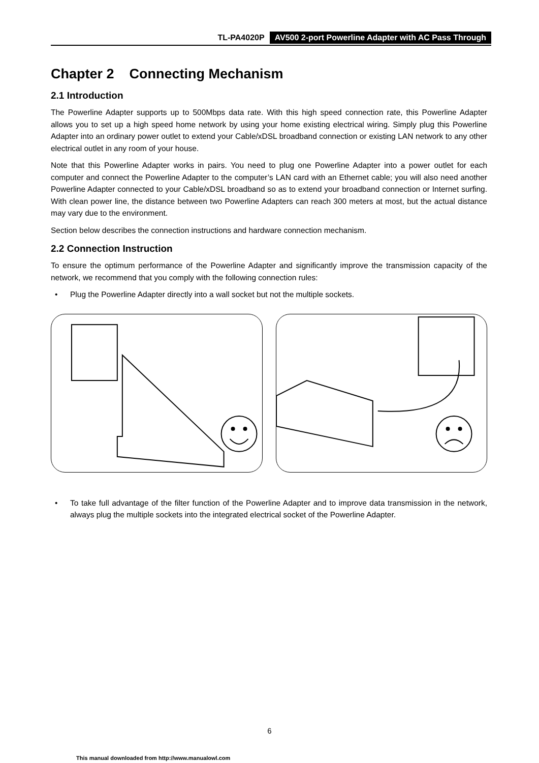TL-PA4020P AV500 2-port Powerline Adapter with AC Pass Through
Chapter 2 Connecting Mechanism
2.1 Introduction
The Powerline Adapter supports up to 500Mbps data rate. With this high speed connection rate, this Powerline Adapter allows you to set up a high speed home network by using your home existing electrical wiring. Simply plug this Powerline Adapter into an ordinary power outlet to extend your Cable/xDSL broadband connection or existing LAN network to any other electrical outlet in any room of your house.
Note that this Powerline Adapter works in pairs. You need to plug one Powerline Adapter into a power outlet for each computer and connect the Powerline Adapter to the computer’s LAN card with an Ethernet cable; you will also need another Powerline Adapter connected to your Cable/xDSL broadband so as to extend your broadband connection or Internet surfing. With clean power line, the distance between two Powerline Adapters can reach 300 meters at most, but the actual distance may vary due to the environment.
Section below describes the connection instructions and hardware connection mechanism.
2.2 Connection Instruction
To ensure the optimum performance of the Powerline Adapter and significantly improve the transmission capacity of the network, we recommend that you comply with the following connection rules:
• Plug the Powerline Adapter directly into a wall socket but not the multiple sockets.
• To take full advantage of the filter function of the Powerline Adapter and to improve data transmission in the network, always plug the multiple sockets into the integrated electrical socket of the Powerline Adapter.
6
This manual downloaded from http://www.manualowl.com